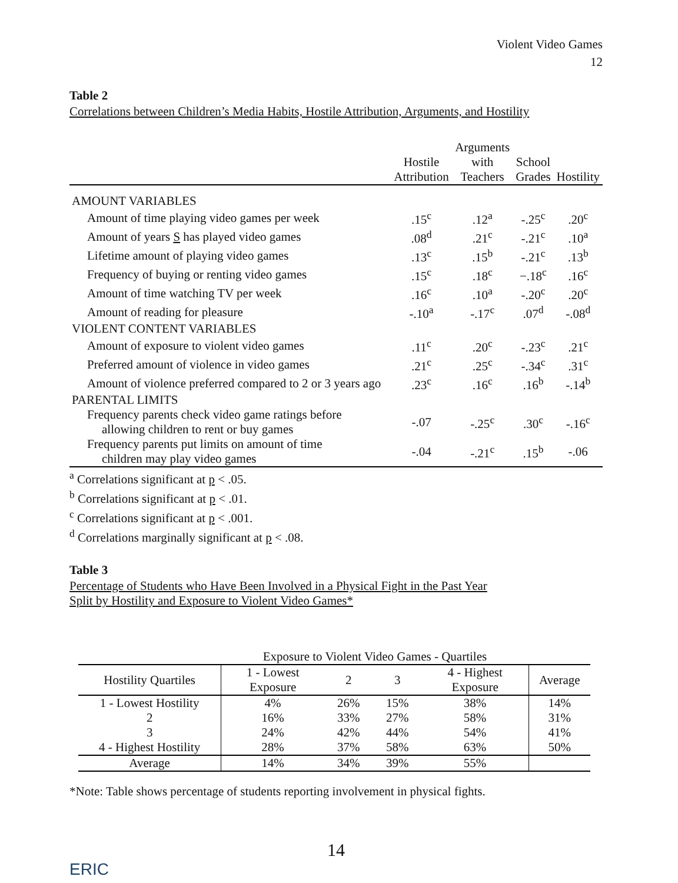Violent Video Games
12
Table 2
Correlations between Children’s Media Habits, Hostile Attribution, Arguments, and Hostility
| | Hostile Attribution | Arguments with Teachers | School Grades | Hostility |
| --- | --- | --- | --- | --- |
| AMOUNT VARIABLES | | | | |
| Amount of time playing video games per week | .15<sup>c</sup> | .12<sup>a</sup> | -.25<sup>c</sup> | .20<sup>c</sup> |
| Amount of years S has played video games | .08<sup>d</sup> | .21<sup>c</sup> | -.21<sup>c</sup> | .10<sup>a</sup> |
| Lifetime amount of playing video games | .13<sup>c</sup> | .15<sup>b</sup> | -.21<sup>c</sup> | .13<sup>b</sup> |
| Frequency of buying or renting video games | .15<sup>c</sup> | .18<sup>c</sup> | −.18<sup>c</sup> | .16<sup>c</sup> |
| Amount of time watching TV per week | .16<sup>c</sup> | .10<sup>a</sup> | -.20<sup>c</sup> | .20<sup>c</sup> |
| Amount of reading for pleasure | -.10<sup>a</sup> | -.17<sup>c</sup> | .07<sup>d</sup> | -.08<sup>d</sup> |
| VIOLENT CONTENT VARIABLES | | | | |
| Amount of exposure to violent video games | .11<sup>c</sup> | .20<sup>c</sup> | -.23<sup>c</sup> | .21<sup>c</sup> |
| Preferred amount of violence in video games | .21<sup>c</sup> | .25<sup>c</sup> | -.34<sup>c</sup> | .31<sup>c</sup> |
| Amount of violence preferred compared to 2 or 3 years ago | .23<sup>c</sup> | .16<sup>c</sup> | .16<sup>b</sup> | -.14<sup>b</sup> |
| PARENTAL LIMITS | | | | |
| Frequency parents check video game ratings before allowing children to rent or buy games | -.07 | -.25<sup>c</sup> | .30<sup>c</sup> | -.16<sup>c</sup> |
| Frequency parents put limits on amount of time children may play video games | -.04 | -.21<sup>c</sup> | .15<sup>b</sup> | -.06 |
<sup>a</sup> Correlations significant at p < .05.
<sup>b</sup> Correlations significant at p < .01.
<sup>c</sup> Correlations significant at p < .001.
<sup>d</sup> Correlations marginally significant at p < .08.
Table 3
Percentage of Students who Have Been Involved in a Physical Fight in the Past Year
Split by Hostility and Exposure to Violent Video Games*
| | Exposure to Violent Video Games - Quartiles | | | | |
| --- | --- | --- | --- | --- | --- |
| Hostility Quartiles | 1 - Lowest Exposure | 2 | 3 | 4 - Highest Exposure | Average |
| 1 - Lowest Hostility | 4% | 26% | 15% | 38% | 14% |
| 2 | 16% | 33% | 27% | 58% | 31% |
| 3 | 24% | 42% | 44% | 54% | 41% |
| 4 - Highest Hostility | 28% | 37% | 58% | 63% | 50% |
| Average | 14% | 34% | 39% | 55% | |
*Note: Table shows percentage of students reporting involvement in physical fights.
14
ERIC